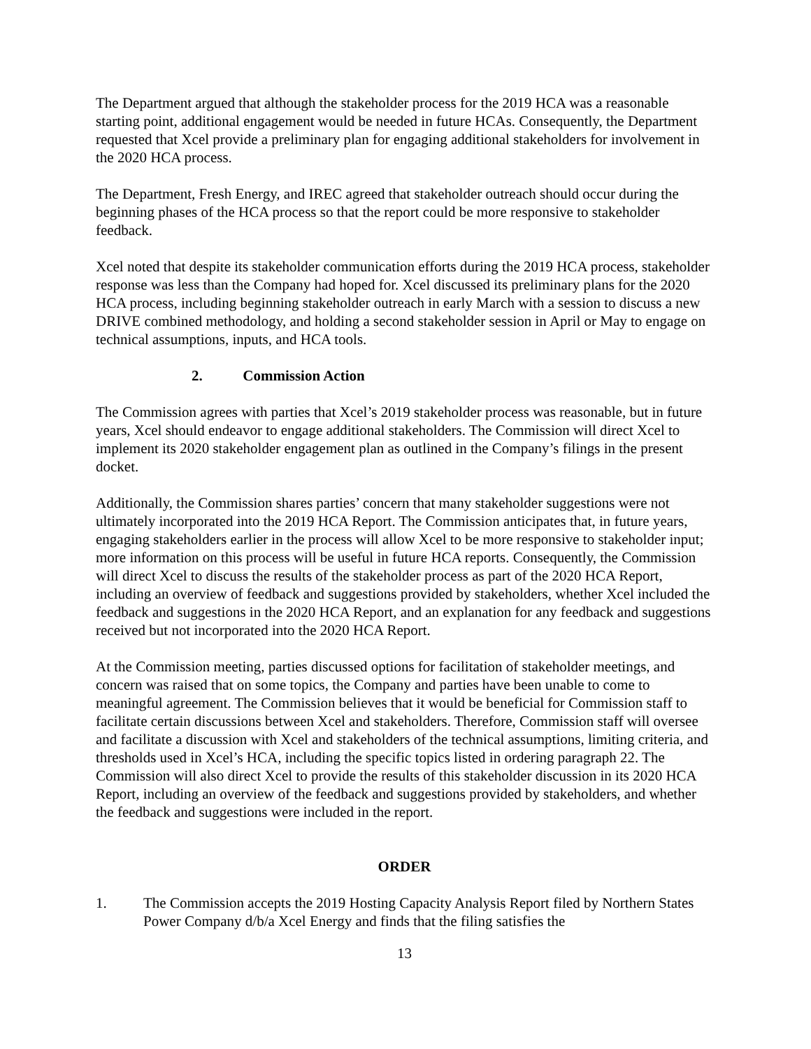The Department argued that although the stakeholder process for the 2019 HCA was a reasonable starting point, additional engagement would be needed in future HCAs. Consequently, the Department requested that Xcel provide a preliminary plan for engaging additional stakeholders for involvement in the 2020 HCA process.
The Department, Fresh Energy, and IREC agreed that stakeholder outreach should occur during the beginning phases of the HCA process so that the report could be more responsive to stakeholder feedback.
Xcel noted that despite its stakeholder communication efforts during the 2019 HCA process, stakeholder response was less than the Company had hoped for. Xcel discussed its preliminary plans for the 2020 HCA process, including beginning stakeholder outreach in early March with a session to discuss a new DRIVE combined methodology, and holding a second stakeholder session in April or May to engage on technical assumptions, inputs, and HCA tools.
2. Commission Action
The Commission agrees with parties that Xcel’s 2019 stakeholder process was reasonable, but in future years, Xcel should endeavor to engage additional stakeholders. The Commission will direct Xcel to implement its 2020 stakeholder engagement plan as outlined in the Company’s filings in the present docket.
Additionally, the Commission shares parties’ concern that many stakeholder suggestions were not ultimately incorporated into the 2019 HCA Report. The Commission anticipates that, in future years, engaging stakeholders earlier in the process will allow Xcel to be more responsive to stakeholder input; more information on this process will be useful in future HCA reports. Consequently, the Commission will direct Xcel to discuss the results of the stakeholder process as part of the 2020 HCA Report, including an overview of feedback and suggestions provided by stakeholders, whether Xcel included the feedback and suggestions in the 2020 HCA Report, and an explanation for any feedback and suggestions received but not incorporated into the 2020 HCA Report.
At the Commission meeting, parties discussed options for facilitation of stakeholder meetings, and concern was raised that on some topics, the Company and parties have been unable to come to meaningful agreement. The Commission believes that it would be beneficial for Commission staff to facilitate certain discussions between Xcel and stakeholders. Therefore, Commission staff will oversee and facilitate a discussion with Xcel and stakeholders of the technical assumptions, limiting criteria, and thresholds used in Xcel’s HCA, including the specific topics listed in ordering paragraph 22. The Commission will also direct Xcel to provide the results of this stakeholder discussion in its 2020 HCA Report, including an overview of the feedback and suggestions provided by stakeholders, and whether the feedback and suggestions were included in the report.
ORDER
1. The Commission accepts the 2019 Hosting Capacity Analysis Report filed by Northern States Power Company d/b/a Xcel Energy and finds that the filing satisfies the
13